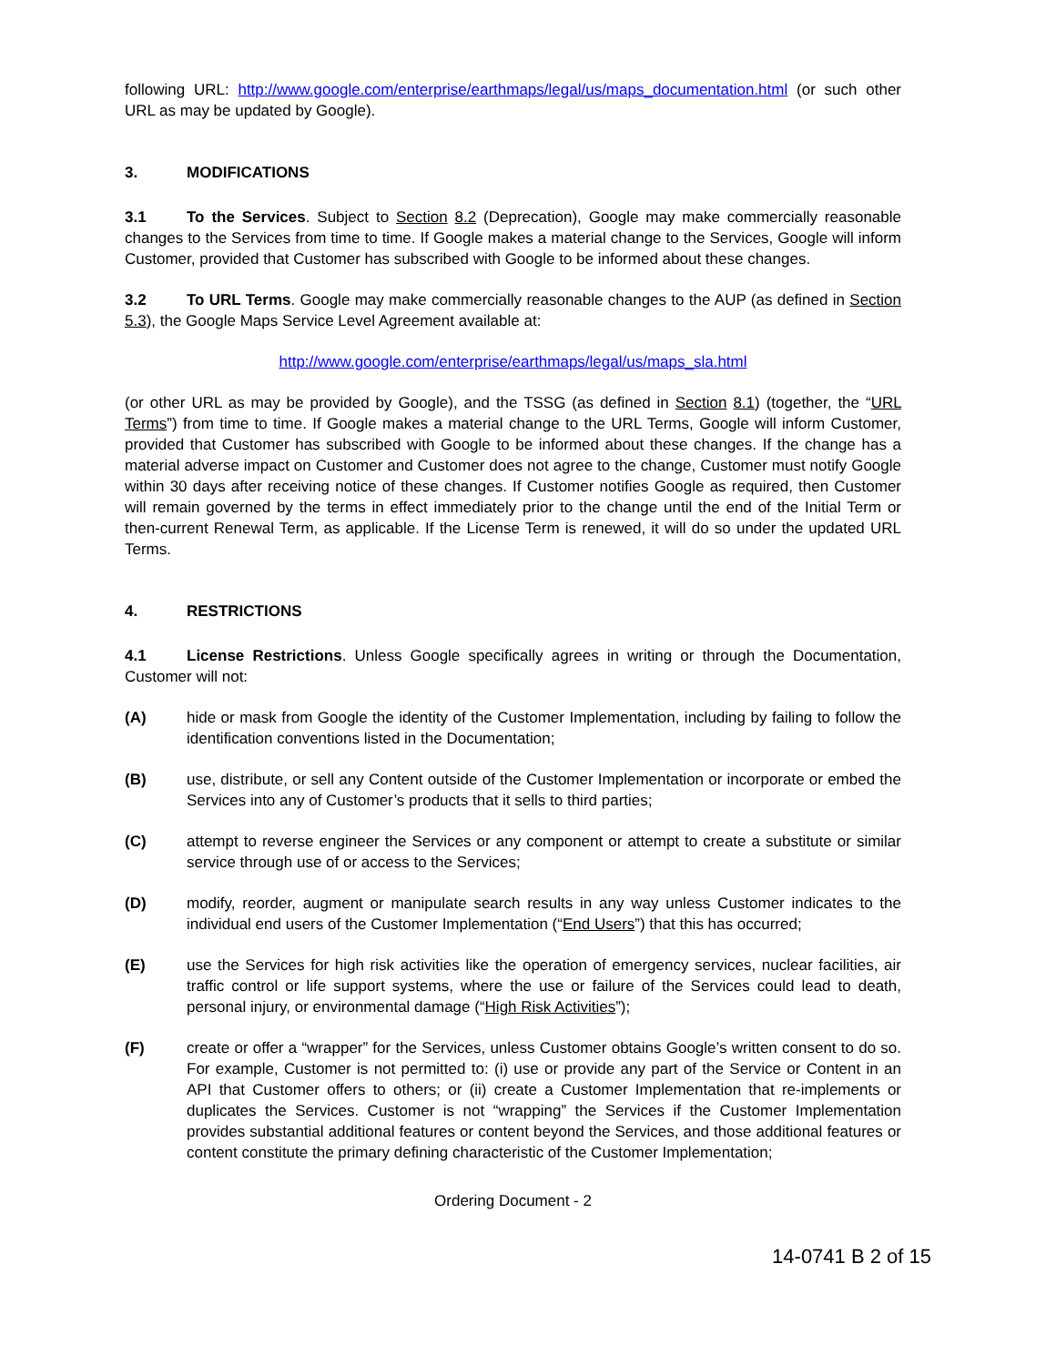following URL: http://www.google.com/enterprise/earthmaps/legal/us/maps_documentation.html (or such other URL as may be updated by Google).
3. MODIFICATIONS
3.1 To the Services. Subject to Section 8.2 (Deprecation), Google may make commercially reasonable changes to the Services from time to time. If Google makes a material change to the Services, Google will inform Customer, provided that Customer has subscribed with Google to be informed about these changes.
3.2 To URL Terms. Google may make commercially reasonable changes to the AUP (as defined in Section 5.3), the Google Maps Service Level Agreement available at:
http://www.google.com/enterprise/earthmaps/legal/us/maps_sla.html
(or other URL as may be provided by Google), and the TSSG (as defined in Section 8.1) (together, the “URL Terms”) from time to time. If Google makes a material change to the URL Terms, Google will inform Customer, provided that Customer has subscribed with Google to be informed about these changes. If the change has a material adverse impact on Customer and Customer does not agree to the change, Customer must notify Google within 30 days after receiving notice of these changes. If Customer notifies Google as required, then Customer will remain governed by the terms in effect immediately prior to the change until the end of the Initial Term or then-current Renewal Term, as applicable. If the License Term is renewed, it will do so under the updated URL Terms.
4. RESTRICTIONS
4.1 License Restrictions. Unless Google specifically agrees in writing or through the Documentation, Customer will not:
(A) hide or mask from Google the identity of the Customer Implementation, including by failing to follow the identification conventions listed in the Documentation;
(B) use, distribute, or sell any Content outside of the Customer Implementation or incorporate or embed the Services into any of Customer’s products that it sells to third parties;
(C) attempt to reverse engineer the Services or any component or attempt to create a substitute or similar service through use of or access to the Services;
(D) modify, reorder, augment or manipulate search results in any way unless Customer indicates to the individual end users of the Customer Implementation (“End Users”) that this has occurred;
(E) use the Services for high risk activities like the operation of emergency services, nuclear facilities, air traffic control or life support systems, where the use or failure of the Services could lead to death, personal injury, or environmental damage (“High Risk Activities”);
(F) create or offer a “wrapper” for the Services, unless Customer obtains Google’s written consent to do so. For example, Customer is not permitted to: (i) use or provide any part of the Service or Content in an API that Customer offers to others; or (ii) create a Customer Implementation that re-implements or duplicates the Services. Customer is not “wrapping” the Services if the Customer Implementation provides substantial additional features or content beyond the Services, and those additional features or content constitute the primary defining characteristic of the Customer Implementation;
Ordering Document - 2
14-0741 B 2 of 15